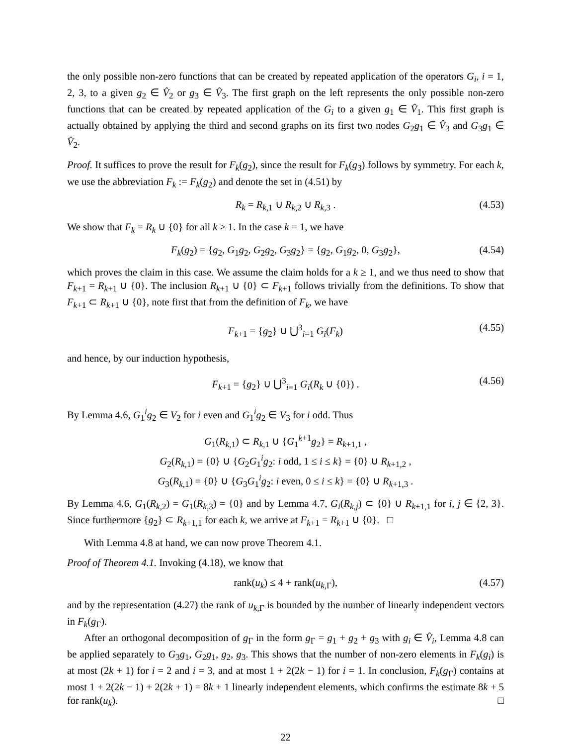the only possible non-zero functions that can be created by repeated application of the operators G<sub>i</sub>, i = 1, 2, 3, to a given g<sub>2</sub> ∈ V̂<sub>2</sub> or g<sub>3</sub> ∈ V̂<sub>3</sub>. The first graph on the left represents the only possible non-zero functions that can be created by repeated application of the G<sub>i</sub> to a given g<sub>1</sub> ∈ V̂<sub>1</sub>. This first graph is actually obtained by applying the third and second graphs on its first two nodes G<sub>2</sub>g<sub>1</sub> ∈ V̂<sub>3</sub> and G<sub>3</sub>g<sub>1</sub> ∈ V̂<sub>2</sub>.
Proof. It suffices to prove the result for F<sub>k</sub>(g<sub>2</sub>), since the result for F<sub>k</sub>(g<sub>3</sub>) follows by symmetry. For each k, we use the abbreviation F<sub>k</sub> := F<sub>k</sub>(g<sub>2</sub>) and denote the set in (4.51) by
R<sub>k</sub> = R<sub>k,1</sub> ∪ R<sub>k,2</sub> ∪ R<sub>k,3</sub> . (4.53)
We show that F<sub>k</sub> = R<sub>k</sub> ∪ {0} for all k ≥ 1. In the case k = 1, we have
F<sub>k</sub>(g<sub>2</sub>) = {g<sub>2</sub>, G<sub>1</sub>g<sub>2</sub>, G<sub>2</sub>g<sub>2</sub>, G<sub>3</sub>g<sub>2</sub>} = {g<sub>2</sub>, G<sub>1</sub>g<sub>2</sub>, 0, G<sub>3</sub>g<sub>2</sub>}, (4.54)
which proves the claim in this case. We assume the claim holds for a k ≥ 1, and we thus need to show that F<sub>k+1</sub> = R<sub>k+1</sub> ∪ {0}. The inclusion R<sub>k+1</sub> ∪ {0} ⊂ F<sub>k+1</sub> follows trivially from the definitions. To show that F<sub>k+1</sub> ⊂ R<sub>k+1</sub> ∪ {0}, note first that from the definition of F<sub>k</sub>, we have
F<sub>k+1</sub> = {g<sub>2</sub>} ∪ ⋃<sup>3</sup><sub>i=1</sub> G<sub>i</sub>(F<sub>k</sub>) (4.55)
and hence, by our induction hypothesis,
F<sub>k+1</sub> = {g<sub>2</sub>} ∪ ⋃<sup>3</sup><sub>i=1</sub> G<sub>i</sub>(R<sub>k</sub> ∪ {0}) . (4.56)
By Lemma 4.6, G<sub>1</sub><sup>i</sup>g<sub>2</sub> ∈ V<sub>2</sub> for i even and G<sub>1</sub><sup>i</sup>g<sub>2</sub> ∈ V<sub>3</sub> for i odd. Thus
G<sub>1</sub>(R<sub>k,1</sub>) ⊂ R<sub>k,1</sub> ∪ {G<sub>1</sub><sup>k+1</sup>g<sub>2</sub>} = R<sub>k+1,1</sub> ,
G<sub>2</sub>(R<sub>k,1</sub>) = {0} ∪ {G<sub>2</sub>G<sub>1</sub><sup>i</sup>g<sub>2</sub>: i odd, 1 ≤ i ≤ k} = {0} ∪ R<sub>k+1,2</sub> ,
G<sub>3</sub>(R<sub>k,1</sub>) = {0} ∪ {G<sub>3</sub>G<sub>1</sub><sup>i</sup>g<sub>2</sub>: i even, 0 ≤ i ≤ k} = {0} ∪ R<sub>k+1,3</sub> .
By Lemma 4.6, G<sub>1</sub>(R<sub>k,2</sub>) = G<sub>1</sub>(R<sub>k,3</sub>) = {0} and by Lemma 4.7, G<sub>i</sub>(R<sub>k,j</sub>) ⊂ {0} ∪ R<sub>k+1,1</sub> for i, j ∈ {2, 3}. Since furthermore {g<sub>2</sub>} ⊂ R<sub>k+1,1</sub> for each k, we arrive at F<sub>k+1</sub> = R<sub>k+1</sub> ∪ {0}. □
With Lemma 4.8 at hand, we can now prove Theorem 4.1.
Proof of Theorem 4.1. Invoking (4.18), we know that
rank(u<sub>k</sub>) ≤ 4 + rank(u<sub>k,Γ</sub>), (4.57)
and by the representation (4.27) the rank of u<sub>k,Γ</sub> is bounded by the number of linearly independent vectors in F<sub>k</sub>(g<sub>Γ</sub>).
After an orthogonal decomposition of g<sub>Γ</sub> in the form g<sub>Γ</sub> = g<sub>1</sub> + g<sub>2</sub> + g<sub>3</sub> with g<sub>i</sub> ∈ V̂<sub>i</sub>, Lemma 4.8 can be applied separately to G<sub>3</sub>g<sub>1</sub>, G<sub>2</sub>g<sub>1</sub>, g<sub>2</sub>, g<sub>3</sub>. This shows that the number of non-zero elements in F<sub>k</sub>(g<sub>i</sub>) is at most (2k + 1) for i = 2 and i = 3, and at most 1 + 2(2k − 1) for i = 1. In conclusion, F<sub>k</sub>(g<sub>Γ</sub>) contains at most 1 + 2(2k − 1) + 2(2k + 1) = 8k + 1 linearly independent elements, which confirms the estimate 8k + 5 for rank(u<sub>k</sub>). □
22